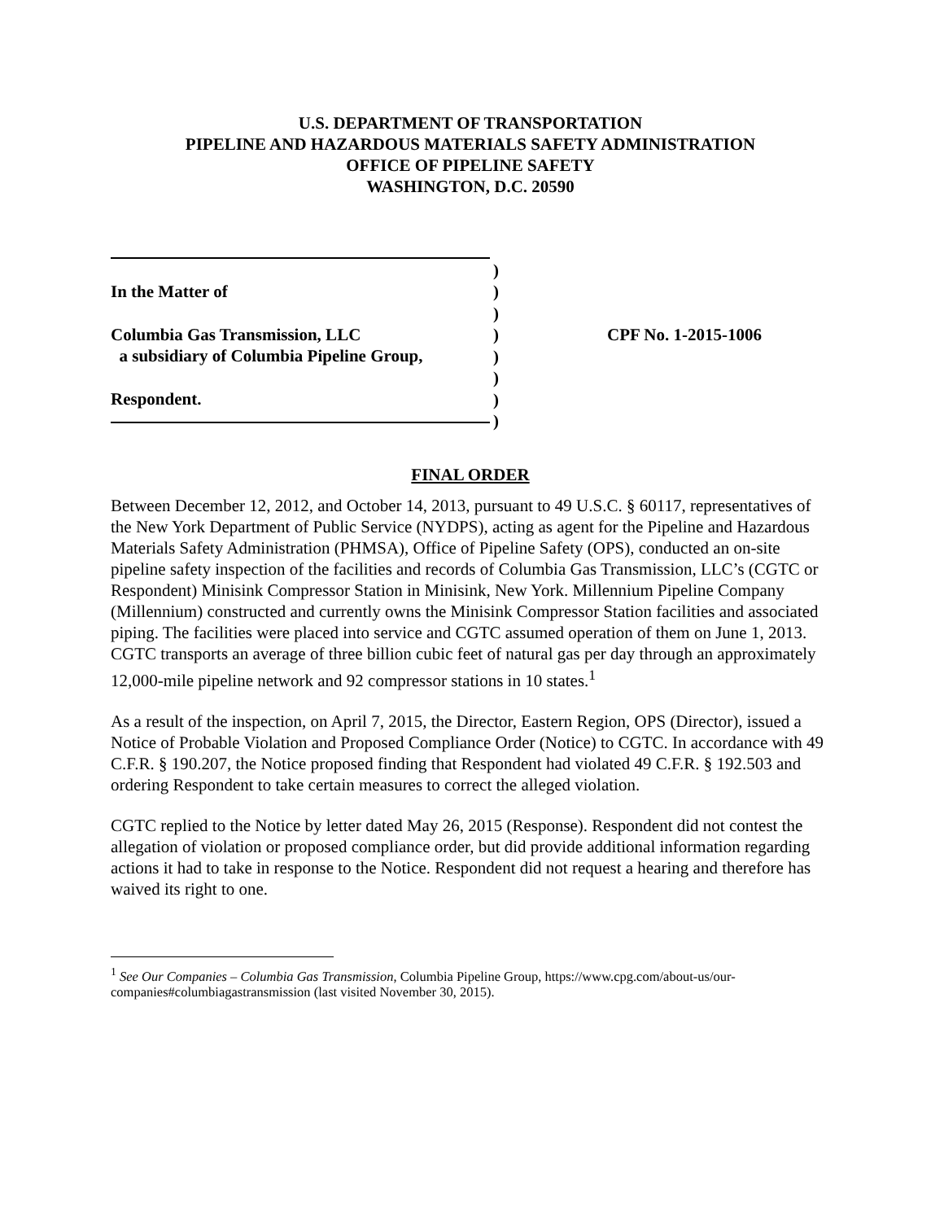U.S. DEPARTMENT OF TRANSPORTATION
PIPELINE AND HAZARDOUS MATERIALS SAFETY ADMINISTRATION
OFFICE OF PIPELINE SAFETY
WASHINGTON, D.C. 20590
In the Matter of
Columbia Gas Transmission, LLC
a subsidiary of Columbia Pipeline Group,
Respondent.
)
)
)
)
)
)
)
)
CPF No. 1-2015-1006
FINAL ORDER
Between December 12, 2012, and October 14, 2013, pursuant to 49 U.S.C. § 60117, representatives of the New York Department of Public Service (NYDPS), acting as agent for the Pipeline and Hazardous Materials Safety Administration (PHMSA), Office of Pipeline Safety (OPS), conducted an on-site pipeline safety inspection of the facilities and records of Columbia Gas Transmission, LLC’s (CGTC or Respondent) Minisink Compressor Station in Minisink, New York. Millennium Pipeline Company (Millennium) constructed and currently owns the Minisink Compressor Station facilities and associated piping. The facilities were placed into service and CGTC assumed operation of them on June 1, 2013. CGTC transports an average of three billion cubic feet of natural gas per day through an approximately 12,000-mile pipeline network and 92 compressor stations in 10 states.<sup>1</sup>
As a result of the inspection, on April 7, 2015, the Director, Eastern Region, OPS (Director), issued a Notice of Probable Violation and Proposed Compliance Order (Notice) to CGTC. In accordance with 49 C.F.R. § 190.207, the Notice proposed finding that Respondent had violated 49 C.F.R. § 192.503 and ordering Respondent to take certain measures to correct the alleged violation.
CGTC replied to the Notice by letter dated May 26, 2015 (Response). Respondent did not contest the allegation of violation or proposed compliance order, but did provide additional information regarding actions it had to take in response to the Notice. Respondent did not request a hearing and therefore has waived its right to one.
<sup>1</sup> See Our Companies – Columbia Gas Transmission, Columbia Pipeline Group, https://www.cpg.com/about-us/our-companies#columbiagastransmission (last visited November 30, 2015).